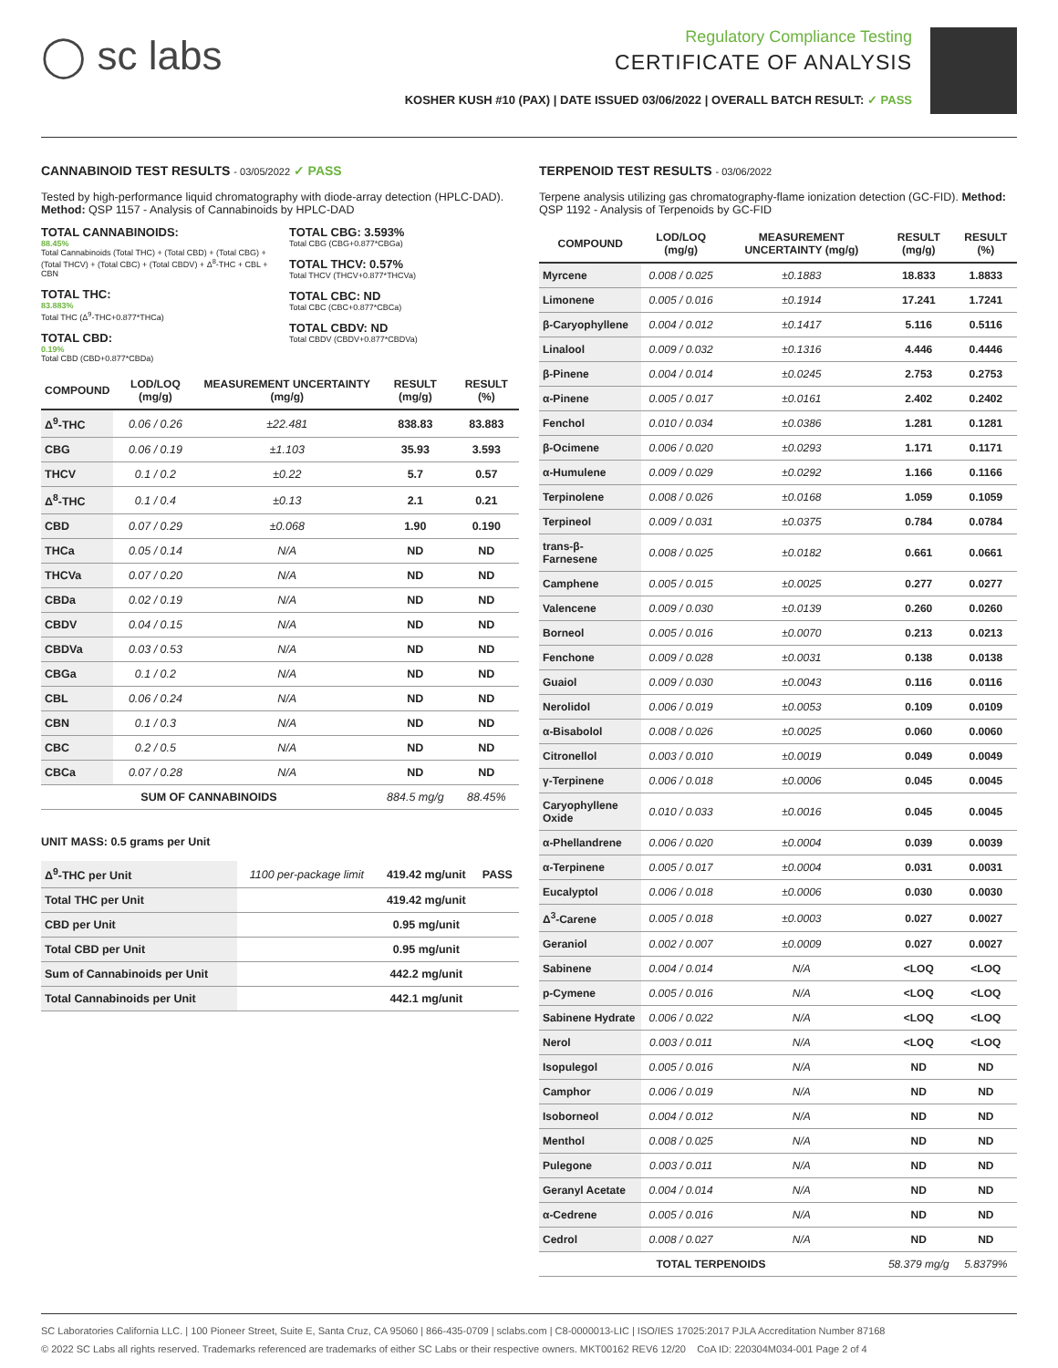◯ sc labs
Regulatory Compliance Testing
CERTIFICATE OF ANALYSIS
KOSHER KUSH #10 (PAX) | DATE ISSUED 03/06/2022 | OVERALL BATCH RESULT: ✓ PASS
CANNABINOID TEST RESULTS - 03/05/2022 ✓ PASS
Tested by high-performance liquid chromatography with diode-array detection (HPLC-DAD). Method: QSP 1157 - Analysis of Cannabinoids by HPLC-DAD
TOTAL CANNABINOIDS:
88.45%
Total Cannabinoids (Total THC) + (Total CBD) + (Total CBG) + (Total THCV) + (Total CBC) + (Total CBDV) + Δ<sup>8</sup>-THC + CBL + CBN
TOTAL THC:
83.883%
Total THC (Δ<sup>9</sup>-THC+0.877*THCa)
TOTAL CBD:
0.19%
Total CBD (CBD+0.877*CBDa)
TOTAL CBG: 3.593%
Total CBG (CBG+0.877*CBGa)
TOTAL THCV: 0.57%
Total THCV (THCV+0.877*THCVa)
TOTAL CBC: ND
Total CBC (CBC+0.877*CBCa)
TOTAL CBDV: ND
Total CBDV (CBDV+0.877*CBDVa)
| COMPOUND | LOD/LOQ (mg/g) | MEASUREMENT UNCERTAINTY (mg/g) | RESULT (mg/g) | RESULT (%) |
| --- | --- | --- | --- | --- |
| Δ<sup>9</sup>-THC | 0.06 / 0.26 | ±22.481 | 838.83 | 83.883 |
| CBG | 0.06 / 0.19 | ±1.103 | 35.93 | 3.593 |
| THCV | 0.1 / 0.2 | ±0.22 | 5.7 | 0.57 |
| Δ<sup>8</sup>-THC | 0.1 / 0.4 | ±0.13 | 2.1 | 0.21 |
| CBD | 0.07 / 0.29 | ±0.068 | 1.90 | 0.190 |
| THCa | 0.05 / 0.14 | N/A | ND | ND |
| THCVa | 0.07 / 0.20 | N/A | ND | ND |
| CBDa | 0.02 / 0.19 | N/A | ND | ND |
| CBDV | 0.04 / 0.15 | N/A | ND | ND |
| CBDVa | 0.03 / 0.53 | N/A | ND | ND |
| CBGa | 0.1 / 0.2 | N/A | ND | ND |
| CBL | 0.06 / 0.24 | N/A | ND | ND |
| CBN | 0.1 / 0.3 | N/A | ND | ND |
| CBC | 0.2 / 0.5 | N/A | ND | ND |
| CBCa | 0.07 / 0.28 | N/A | ND | ND |
| SUM OF CANNABINOIDS | | | 884.5 mg/g | 88.45% |
UNIT MASS: 0.5 grams per Unit
| Δ<sup>9</sup>-THC per Unit | 1100 per-package limit | 419.42 mg/unit | PASS |
| Total THC per Unit | | 419.42 mg/unit | |
| CBD per Unit | | 0.95 mg/unit | |
| Total CBD per Unit | | 0.95 mg/unit | |
| Sum of Cannabinoids per Unit | | 442.2 mg/unit | |
| Total Cannabinoids per Unit | | 442.1 mg/unit | |
TERPENOID TEST RESULTS - 03/06/2022
Terpene analysis utilizing gas chromatography-flame ionization detection (GC-FID). Method: QSP 1192 - Analysis of Terpenoids by GC-FID
| COMPOUND | LOD/LOQ (mg/g) | MEASUREMENT UNCERTAINTY (mg/g) | RESULT (mg/g) | RESULT (%) |
| --- | --- | --- | --- | --- |
| Myrcene | 0.008 / 0.025 | ±0.1883 | 18.833 | 1.8833 |
| Limonene | 0.005 / 0.016 | ±0.1914 | 17.241 | 1.7241 |
| β-Caryophyllene | 0.004 / 0.012 | ±0.1417 | 5.116 | 0.5116 |
| Linalool | 0.009 / 0.032 | ±0.1316 | 4.446 | 0.4446 |
| β-Pinene | 0.004 / 0.014 | ±0.0245 | 2.753 | 0.2753 |
| α-Pinene | 0.005 / 0.017 | ±0.0161 | 2.402 | 0.2402 |
| Fenchol | 0.010 / 0.034 | ±0.0386 | 1.281 | 0.1281 |
| β-Ocimene | 0.006 / 0.020 | ±0.0293 | 1.171 | 0.1171 |
| α-Humulene | 0.009 / 0.029 | ±0.0292 | 1.166 | 0.1166 |
| Terpinolene | 0.008 / 0.026 | ±0.0168 | 1.059 | 0.1059 |
| Terpineol | 0.009 / 0.031 | ±0.0375 | 0.784 | 0.0784 |
| trans-β-Farnesene | 0.008 / 0.025 | ±0.0182 | 0.661 | 0.0661 |
| Camphene | 0.005 / 0.015 | ±0.0025 | 0.277 | 0.0277 |
| Valencene | 0.009 / 0.030 | ±0.0139 | 0.260 | 0.0260 |
| Borneol | 0.005 / 0.016 | ±0.0070 | 0.213 | 0.0213 |
| Fenchone | 0.009 / 0.028 | ±0.0031 | 0.138 | 0.0138 |
| Guaiol | 0.009 / 0.030 | ±0.0043 | 0.116 | 0.0116 |
| Nerolidol | 0.006 / 0.019 | ±0.0053 | 0.109 | 0.0109 |
| α-Bisabolol | 0.008 / 0.026 | ±0.0025 | 0.060 | 0.0060 |
| Citronellol | 0.003 / 0.010 | ±0.0019 | 0.049 | 0.0049 |
| γ-Terpinene | 0.006 / 0.018 | ±0.0006 | 0.045 | 0.0045 |
| Caryophyllene Oxide | 0.010 / 0.033 | ±0.0016 | 0.045 | 0.0045 |
| α-Phellandrene | 0.006 / 0.020 | ±0.0004 | 0.039 | 0.0039 |
| α-Terpinene | 0.005 / 0.017 | ±0.0004 | 0.031 | 0.0031 |
| Eucalyptol | 0.006 / 0.018 | ±0.0006 | 0.030 | 0.0030 |
| Δ<sup>3</sup>-Carene | 0.005 / 0.018 | ±0.0003 | 0.027 | 0.0027 |
| Geraniol | 0.002 / 0.007 | ±0.0009 | 0.027 | 0.0027 |
| Sabinene | 0.004 / 0.014 | N/A | <LOQ | <LOQ |
| p-Cymene | 0.005 / 0.016 | N/A | <LOQ | <LOQ |
| Sabinene Hydrate | 0.006 / 0.022 | N/A | <LOQ | <LOQ |
| Nerol | 0.003 / 0.011 | N/A | <LOQ | <LOQ |
| Isopulegol | 0.005 / 0.016 | N/A | ND | ND |
| Camphor | 0.006 / 0.019 | N/A | ND | ND |
| Isoborneol | 0.004 / 0.012 | N/A | ND | ND |
| Menthol | 0.008 / 0.025 | N/A | ND | ND |
| Pulegone | 0.003 / 0.011 | N/A | ND | ND |
| Geranyl Acetate | 0.004 / 0.014 | N/A | ND | ND |
| α-Cedrene | 0.005 / 0.016 | N/A | ND | ND |
| Cedrol | 0.008 / 0.027 | N/A | ND | ND |
| TOTAL TERPENOIDS | | | 58.379 mg/g | 5.8379% |
SC Laboratories California LLC. | 100 Pioneer Street, Suite E, Santa Cruz, CA 95060 | 866-435-0709 | sclabs.com | C8-0000013-LIC | ISO/IES 17025:2017 PJLA Accreditation Number 87168
© 2022 SC Labs all rights reserved. Trademarks referenced are trademarks of either SC Labs or their respective owners. MKT00162 REV6 12/20 CoA ID: 220304M034-001 Page 2 of 4